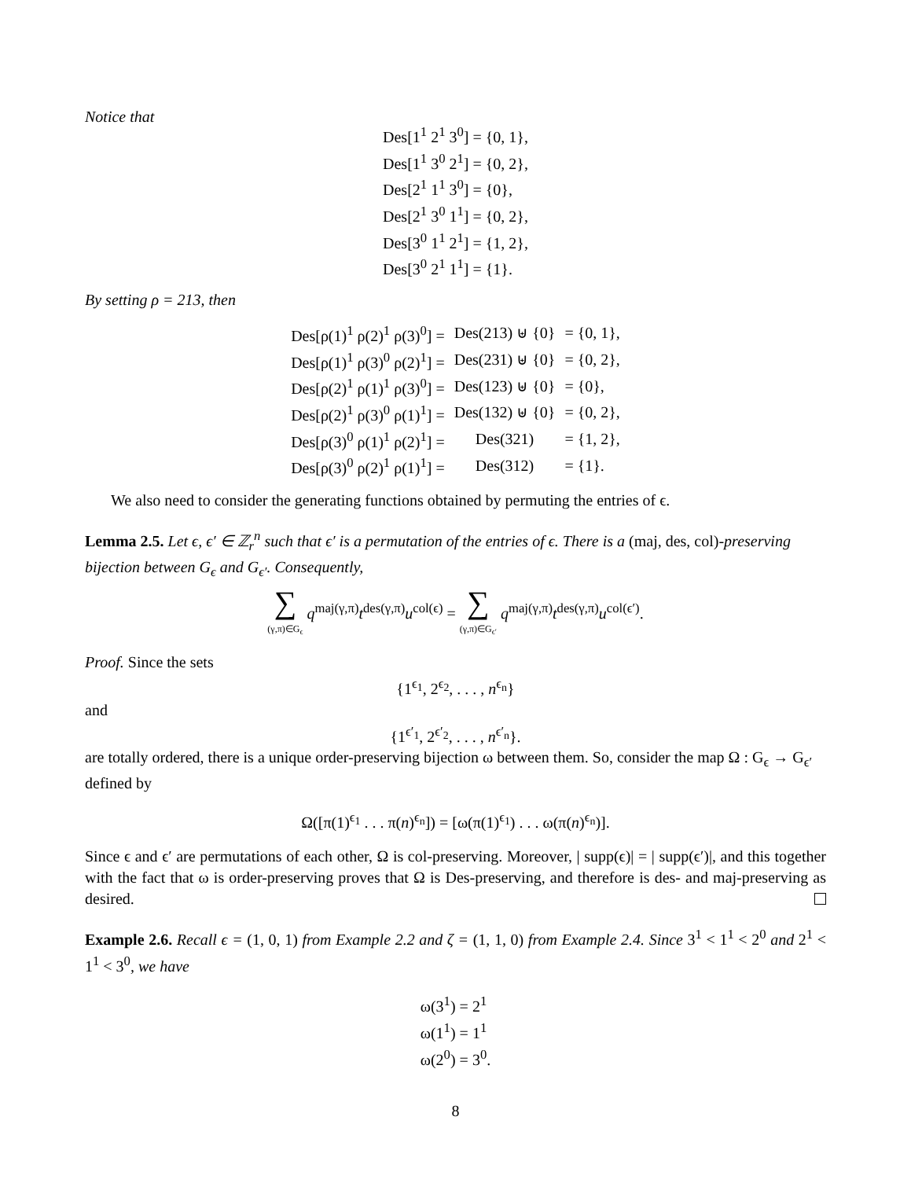Notice that
| Des[1<sup>1</sup> 2<sup>1</sup> 3<sup>0</sup>] = {0, 1}, |
| Des[1<sup>1</sup> 3<sup>0</sup> 2<sup>1</sup>] = {0, 2}, |
| Des[2<sup>1</sup> 1<sup>1</sup> 3<sup>0</sup>] = {0}, |
| Des[2<sup>1</sup> 3<sup>0</sup> 1<sup>1</sup>] = {0, 2}, |
| Des[3<sup>0</sup> 1<sup>1</sup> 2<sup>1</sup>] = {1, 2}, |
| Des[3<sup>0</sup> 2<sup>1</sup> 1<sup>1</sup>] = {1}. |
By setting ρ = 213, then
| Des[ρ(1)<sup>1</sup> ρ(2)<sup>1</sup> ρ(3)<sup>0</sup>] = | Des(213) ⊎ {0} | = {0, 1}, |
| Des[ρ(1)<sup>1</sup> ρ(3)<sup>0</sup> ρ(2)<sup>1</sup>] = | Des(231) ⊎ {0} | = {0, 2}, |
| Des[ρ(2)<sup>1</sup> ρ(1)<sup>1</sup> ρ(3)<sup>0</sup>] = | Des(123) ⊎ {0} | = {0}, |
| Des[ρ(2)<sup>1</sup> ρ(3)<sup>0</sup> ρ(1)<sup>1</sup>] = | Des(132) ⊎ {0} | = {0, 2}, |
| Des[ρ(3)<sup>0</sup> ρ(1)<sup>1</sup> ρ(2)<sup>1</sup>] = | Des(321) | = {1, 2}, |
| Des[ρ(3)<sup>0</sup> ρ(2)<sup>1</sup> ρ(1)<sup>1</sup>] = | Des(312) | = {1}. |
We also need to consider the generating functions obtained by permuting the entries of ϵ.
Lemma 2.5. Let ϵ, ϵ′ ∈ ℤ<sub>r</sub><sup>n</sup> such that ϵ′ is a permutation of the entries of ϵ. There is a (maj, des, col)-preserving bijection between G<sub>ϵ</sub> and G<sub>ϵ′</sub>. Consequently,
∑ (γ,π)∈G<sub>ϵ</sub> q<sup>maj(γ,π)</sup>t<sup>des(γ,π)</sup>u<sup>col(ϵ)</sup> = ∑ (γ,π)∈G<sub>ϵ′</sub> q<sup>maj(γ,π)</sup>t<sup>des(γ,π)</sup>u<sup>col(ϵ′)</sup>.
Proof. Since the sets
{1<sup>ϵ<sub>1</sub></sup>, 2<sup>ϵ<sub>2</sub></sup>, . . . , n<sup>ϵ<sub>n</sub></sup>}
and
{1<sup>ϵ′<sub>1</sub></sup>, 2<sup>ϵ′<sub>2</sub></sup>, . . . , n<sup>ϵ′<sub>n</sub></sup>}.
are totally ordered, there is a unique order-preserving bijection ω between them. So, consider the map Ω : G<sub>ϵ</sub> → G<sub>ϵ′</sub> defined by
Ω([π(1)<sup>ϵ<sub>1</sub></sup> . . . π(n)<sup>ϵ<sub>n</sub></sup>]) = [ω(π(1)<sup>ϵ<sub>1</sub></sup>) . . . ω(π(n)<sup>ϵ<sub>n</sub></sup>)].
Since ϵ and ϵ′ are permutations of each other, Ω is col-preserving. Moreover, | supp(ϵ)| = | supp(ϵ′)|, and this together with the fact that ω is order-preserving proves that Ω is Des-preserving, and therefore is des- and maj-preserving as desired.
Example 2.6. Recall ϵ = (1, 0, 1) from Example 2.2 and ζ = (1, 1, 0) from Example 2.4. Since 3<sup>1</sup> < 1<sup>1</sup> < 2<sup>0</sup> and 2<sup>1</sup> < 1<sup>1</sup> < 3<sup>0</sup>, we have
| ω(3<sup>1</sup>) = 2<sup>1</sup> |
| ω(1<sup>1</sup>) = 1<sup>1</sup> |
| ω(2<sup>0</sup>) = 3<sup>0</sup>. |
8